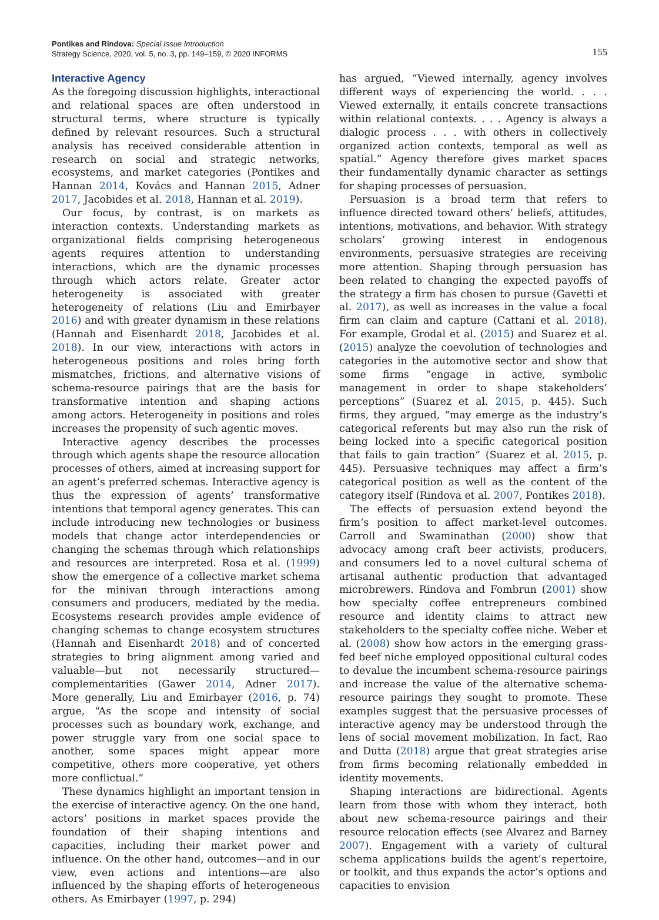Pontikes and Rindova: Special Issue Introduction
Strategy Science, 2020, vol. 5, no. 3, pp. 149–159, © 2020 INFORMS
155
Interactive Agency
As the foregoing discussion highlights, interactional and relational spaces are often understood in structural terms, where structure is typically defined by relevant resources. Such a structural analysis has received considerable attention in research on social and strategic networks, ecosystems, and market categories (Pontikes and Hannan 2014, Kovács and Hannan 2015, Adner 2017, Jacobides et al. 2018, Hannan et al. 2019).
Our focus, by contrast, is on markets as interaction contexts. Understanding markets as organizational fields comprising heterogeneous agents requires attention to understanding interactions, which are the dynamic processes through which actors relate. Greater actor heterogeneity is associated with greater heterogeneity of relations (Liu and Emirbayer 2016) and with greater dynamism in these relations (Hannah and Eisenhardt 2018, Jacobides et al. 2018). In our view, interactions with actors in heterogeneous positions and roles bring forth mismatches, frictions, and alternative visions of schema-resource pairings that are the basis for transformative intention and shaping actions among actors. Heterogeneity in positions and roles increases the propensity of such agentic moves.
Interactive agency describes the processes through which agents shape the resource allocation processes of others, aimed at increasing support for an agent’s preferred schemas. Interactive agency is thus the expression of agents’ transformative intentions that temporal agency generates. This can include introducing new technologies or business models that change actor interdependencies or changing the schemas through which relationships and resources are interpreted. Rosa et al. (1999) show the emergence of a collective market schema for the minivan through interactions among consumers and producers, mediated by the media. Ecosystems research provides ample evidence of changing schemas to change ecosystem structures (Hannah and Eisenhardt 2018) and of concerted strategies to bring alignment among varied and valuable—but not necessarily structured—complementarities (Gawer 2014, Adner 2017). More generally, Liu and Emirbayer (2016, p. 74) argue, “As the scope and intensity of social processes such as boundary work, exchange, and power struggle vary from one social space to another, some spaces might appear more competitive, others more cooperative, yet others more conflictual.”
These dynamics highlight an important tension in the exercise of interactive agency. On the one hand, actors’ positions in market spaces provide the foundation of their shaping intentions and capacities, including their market power and influence. On the other hand, outcomes—and in our view, even actions and intentions—are also influenced by the shaping efforts of heterogeneous others. As Emirbayer (1997, p. 294)
has argued, “Viewed internally, agency involves different ways of experiencing the world. . . . Viewed externally, it entails concrete transactions within relational contexts. . . . Agency is always a dialogic process . . . with others in collectively organized action contexts, temporal as well as spatial.” Agency therefore gives market spaces their fundamentally dynamic character as settings for shaping processes of persuasion.
Persuasion is a broad term that refers to influence directed toward others’ beliefs, attitudes, intentions, motivations, and behavior. With strategy scholars’ growing interest in endogenous environments, persuasive strategies are receiving more attention. Shaping through persuasion has been related to changing the expected payoffs of the strategy a firm has chosen to pursue (Gavetti et al. 2017), as well as increases in the value a focal firm can claim and capture (Cattani et al. 2018). For example, Grodal et al. (2015) and Suarez et al. (2015) analyze the coevolution of technologies and categories in the automotive sector and show that some firms “engage in active, symbolic management in order to shape stakeholders’ perceptions” (Suarez et al. 2015, p. 445). Such firms, they argued, “may emerge as the industry’s categorical referents but may also run the risk of being locked into a specific categorical position that fails to gain traction” (Suarez et al. 2015, p. 445). Persuasive techniques may affect a firm’s categorical position as well as the content of the category itself (Rindova et al. 2007, Pontikes 2018).
The effects of persuasion extend beyond the firm’s position to affect market-level outcomes. Carroll and Swaminathan (2000) show that advocacy among craft beer activists, producers, and consumers led to a novel cultural schema of artisanal authentic production that advantaged microbrewers. Rindova and Fombrun (2001) show how specialty coffee entrepreneurs combined resource and identity claims to attract new stakeholders to the specialty coffee niche. Weber et al. (2008) show how actors in the emerging grass-fed beef niche employed oppositional cultural codes to devalue the incumbent schema-resource pairings and increase the value of the alternative schema-resource pairings they sought to promote. These examples suggest that the persuasive processes of interactive agency may be understood through the lens of social movement mobilization. In fact, Rao and Dutta (2018) argue that great strategies arise from firms becoming relationally embedded in identity movements.
Shaping interactions are bidirectional. Agents learn from those with whom they interact, both about new schema-resource pairings and their resource relocation effects (see Alvarez and Barney 2007). Engagement with a variety of cultural schema applications builds the agent’s repertoire, or toolkit, and thus expands the actor’s options and capacities to envision